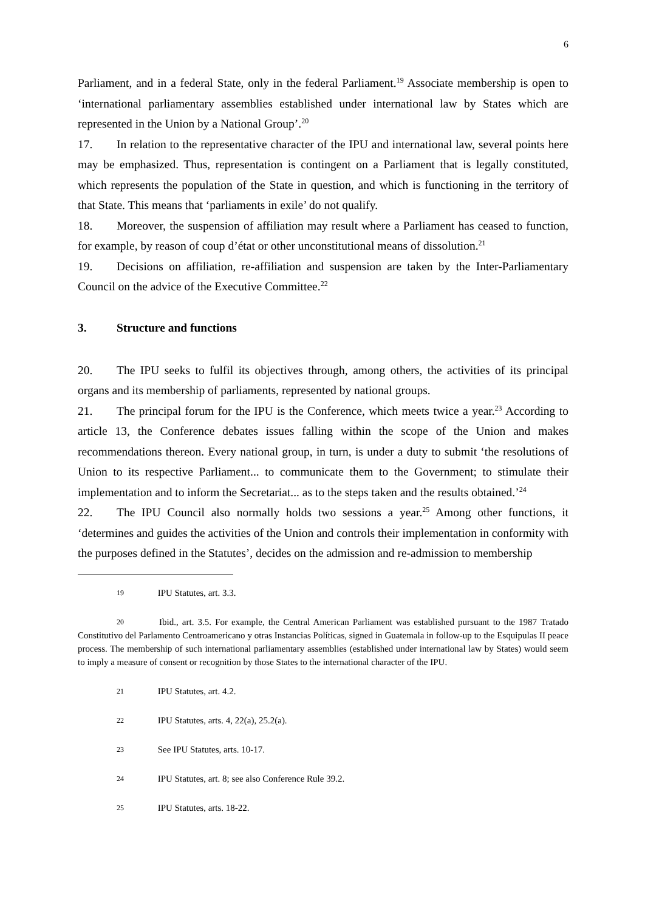6
Parliament, and in a federal State, only in the federal Parliament.<sup>19</sup> Associate membership is open to ‘international parliamentary assemblies established under international law by States which are represented in the Union by a National Group’.<sup>20</sup>
17. In relation to the representative character of the IPU and international law, several points here may be emphasized. Thus, representation is contingent on a Parliament that is legally constituted, which represents the population of the State in question, and which is functioning in the territory of that State. This means that ‘parliaments in exile’ do not qualify.
18. Moreover, the suspension of affiliation may result where a Parliament has ceased to function, for example, by reason of coup d’état or other unconstitutional means of dissolution.<sup>21</sup>
19. Decisions on affiliation, re-affiliation and suspension are taken by the Inter-Parliamentary Council on the advice of the Executive Committee.<sup>22</sup>
3. Structure and functions
20. The IPU seeks to fulfil its objectives through, among others, the activities of its principal organs and its membership of parliaments, represented by national groups.
21. The principal forum for the IPU is the Conference, which meets twice a year.<sup>23</sup> According to article 13, the Conference debates issues falling within the scope of the Union and makes recommendations thereon. Every national group, in turn, is under a duty to submit ‘the resolutions of Union to its respective Parliament... to communicate them to the Government; to stimulate their implementation and to inform the Secretariat... as to the steps taken and the results obtained.’<sup>24</sup>
22. The IPU Council also normally holds two sessions a year.<sup>25</sup> Among other functions, it ‘determines and guides the activities of the Union and controls their implementation in conformity with the purposes defined in the Statutes’, decides on the admission and re-admission to membership
19 IPU Statutes, art. 3.3.
20 Ibid., art. 3.5. For example, the Central American Parliament was established pursuant to the 1987 Tratado Constitutivo del Parlamento Centroamericano y otras Instancias Políticas, signed in Guatemala in follow-up to the Esquipulas II peace process. The membership of such international parliamentary assemblies (established under international law by States) would seem to imply a measure of consent or recognition by those States to the international character of the IPU.
21 IPU Statutes, art. 4.2.
22 IPU Statutes, arts. 4, 22(a), 25.2(a).
23 See IPU Statutes, arts. 10-17.
24 IPU Statutes, art. 8; see also Conference Rule 39.2.
25 IPU Statutes, arts. 18-22.